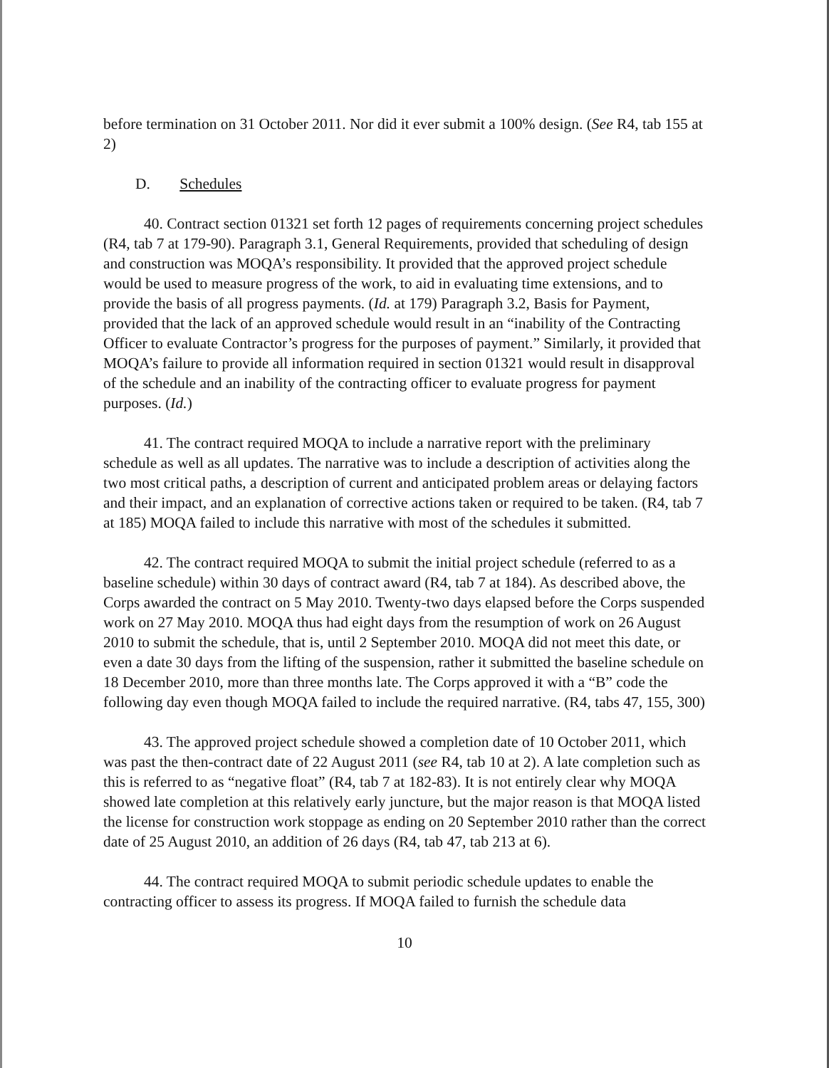before termination on 31 October 2011. Nor did it ever submit a 100% design. (See R4, tab 155 at 2)
D. Schedules
40. Contract section 01321 set forth 12 pages of requirements concerning project schedules (R4, tab 7 at 179-90). Paragraph 3.1, General Requirements, provided that scheduling of design and construction was MOQA’s responsibility. It provided that the approved project schedule would be used to measure progress of the work, to aid in evaluating time extensions, and to provide the basis of all progress payments. (Id. at 179) Paragraph 3.2, Basis for Payment, provided that the lack of an approved schedule would result in an “inability of the Contracting Officer to evaluate Contractor’s progress for the purposes of payment.” Similarly, it provided that MOQA’s failure to provide all information required in section 01321 would result in disapproval of the schedule and an inability of the contracting officer to evaluate progress for payment purposes. (Id.)
41. The contract required MOQA to include a narrative report with the preliminary schedule as well as all updates. The narrative was to include a description of activities along the two most critical paths, a description of current and anticipated problem areas or delaying factors and their impact, and an explanation of corrective actions taken or required to be taken. (R4, tab 7 at 185) MOQA failed to include this narrative with most of the schedules it submitted.
42. The contract required MOQA to submit the initial project schedule (referred to as a baseline schedule) within 30 days of contract award (R4, tab 7 at 184). As described above, the Corps awarded the contract on 5 May 2010. Twenty-two days elapsed before the Corps suspended work on 27 May 2010. MOQA thus had eight days from the resumption of work on 26 August 2010 to submit the schedule, that is, until 2 September 2010. MOQA did not meet this date, or even a date 30 days from the lifting of the suspension, rather it submitted the baseline schedule on 18 December 2010, more than three months late. The Corps approved it with a “B” code the following day even though MOQA failed to include the required narrative. (R4, tabs 47, 155, 300)
43. The approved project schedule showed a completion date of 10 October 2011, which was past the then-contract date of 22 August 2011 (see R4, tab 10 at 2). A late completion such as this is referred to as “negative float” (R4, tab 7 at 182-83). It is not entirely clear why MOQA showed late completion at this relatively early juncture, but the major reason is that MOQA listed the license for construction work stoppage as ending on 20 September 2010 rather than the correct date of 25 August 2010, an addition of 26 days (R4, tab 47, tab 213 at 6).
44. The contract required MOQA to submit periodic schedule updates to enable the contracting officer to assess its progress. If MOQA failed to furnish the schedule data
10